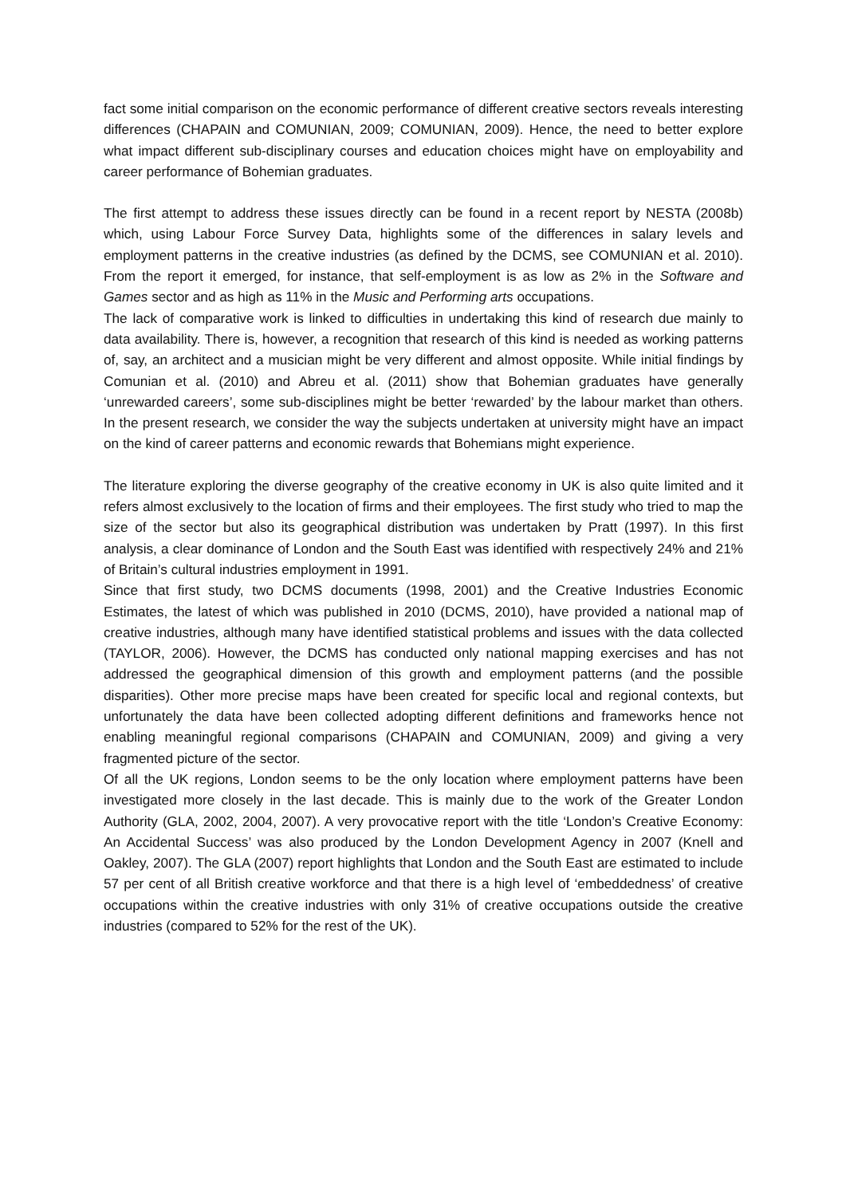fact some initial comparison on the economic performance of different creative sectors reveals interesting differences (CHAPAIN and COMUNIAN, 2009; COMUNIAN, 2009). Hence, the need to better explore what impact different sub-disciplinary courses and education choices might have on employability and career performance of Bohemian graduates.
The first attempt to address these issues directly can be found in a recent report by NESTA (2008b) which, using Labour Force Survey Data, highlights some of the differences in salary levels and employment patterns in the creative industries (as defined by the DCMS, see COMUNIAN et al. 2010). From the report it emerged, for instance, that self-employment is as low as 2% in the Software and Games sector and as high as 11% in the Music and Performing arts occupations.
The lack of comparative work is linked to difficulties in undertaking this kind of research due mainly to data availability. There is, however, a recognition that research of this kind is needed as working patterns of, say, an architect and a musician might be very different and almost opposite. While initial findings by Comunian et al. (2010) and Abreu et al. (2011) show that Bohemian graduates have generally ‘unrewarded careers’, some sub-disciplines might be better ‘rewarded’ by the labour market than others. In the present research, we consider the way the subjects undertaken at university might have an impact on the kind of career patterns and economic rewards that Bohemians might experience.
The literature exploring the diverse geography of the creative economy in UK is also quite limited and it refers almost exclusively to the location of firms and their employees. The first study who tried to map the size of the sector but also its geographical distribution was undertaken by Pratt (1997). In this first analysis, a clear dominance of London and the South East was identified with respectively 24% and 21% of Britain’s cultural industries employment in 1991.
Since that first study, two DCMS documents (1998, 2001) and the Creative Industries Economic Estimates, the latest of which was published in 2010 (DCMS, 2010), have provided a national map of creative industries, although many have identified statistical problems and issues with the data collected (TAYLOR, 2006). However, the DCMS has conducted only national mapping exercises and has not addressed the geographical dimension of this growth and employment patterns (and the possible disparities). Other more precise maps have been created for specific local and regional contexts, but unfortunately the data have been collected adopting different definitions and frameworks hence not enabling meaningful regional comparisons (CHAPAIN and COMUNIAN, 2009) and giving a very fragmented picture of the sector.
Of all the UK regions, London seems to be the only location where employment patterns have been investigated more closely in the last decade. This is mainly due to the work of the Greater London Authority (GLA, 2002, 2004, 2007). A very provocative report with the title ‘London’s Creative Economy: An Accidental Success’ was also produced by the London Development Agency in 2007 (Knell and Oakley, 2007). The GLA (2007) report highlights that London and the South East are estimated to include 57 per cent of all British creative workforce and that there is a high level of ‘embeddedness’ of creative occupations within the creative industries with only 31% of creative occupations outside the creative industries (compared to 52% for the rest of the UK).